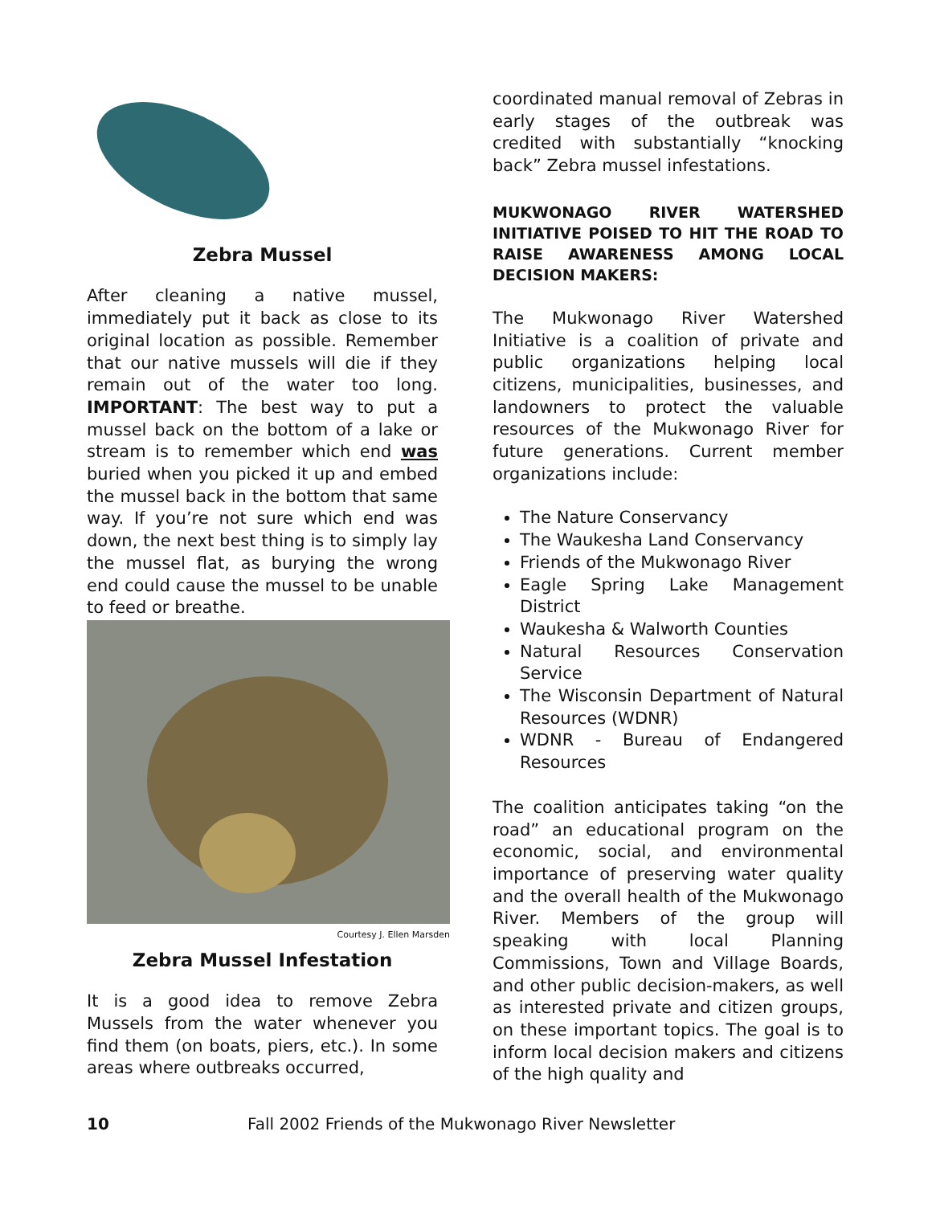Zebra Mussel
After cleaning a native mussel, immediately put it back as close to its original location as possible. Remember that our native mussels will die if they remain out of the water too long. IMPORTANT: The best way to put a mussel back on the bottom of a lake or stream is to remember which end was buried when you picked it up and embed the mussel back in the bottom that same way. If you’re not sure which end was down, the next best thing is to simply lay the mussel flat, as burying the wrong end could cause the mussel to be unable to feed or breathe.
Courtesy J. Ellen Marsden
Zebra Mussel Infestation
It is a good idea to remove Zebra Mussels from the water whenever you find them (on boats, piers, etc.). In some areas where outbreaks occurred,
coordinated manual removal of Zebras in early stages of the outbreak was credited with substantially “knocking back” Zebra mussel infestations.
MUKWONAGO RIVER WATERSHED INITIATIVE POISED TO HIT THE ROAD TO RAISE AWARENESS AMONG LOCAL DECISION MAKERS:
The Mukwonago River Watershed Initiative is a coalition of private and public organizations helping local citizens, municipalities, businesses, and landowners to protect the valuable resources of the Mukwonago River for future generations. Current member organizations include:
The Nature Conservancy
The Waukesha Land Conservancy
Friends of the Mukwonago River
Eagle Spring Lake Management District
Waukesha & Walworth Counties
Natural Resources Conservation Service
The Wisconsin Department of Natural Resources (WDNR)
WDNR - Bureau of Endangered Resources
The coalition anticipates taking “on the road” an educational program on the economic, social, and environmental importance of preserving water quality and the overall health of the Mukwonago River. Members of the group will speaking with local Planning Commissions, Town and Village Boards, and other public decision-makers, as well as interested private and citizen groups, on these important topics. The goal is to inform local decision makers and citizens of the high quality and
10 Fall 2002 Friends of the Mukwonago River Newsletter